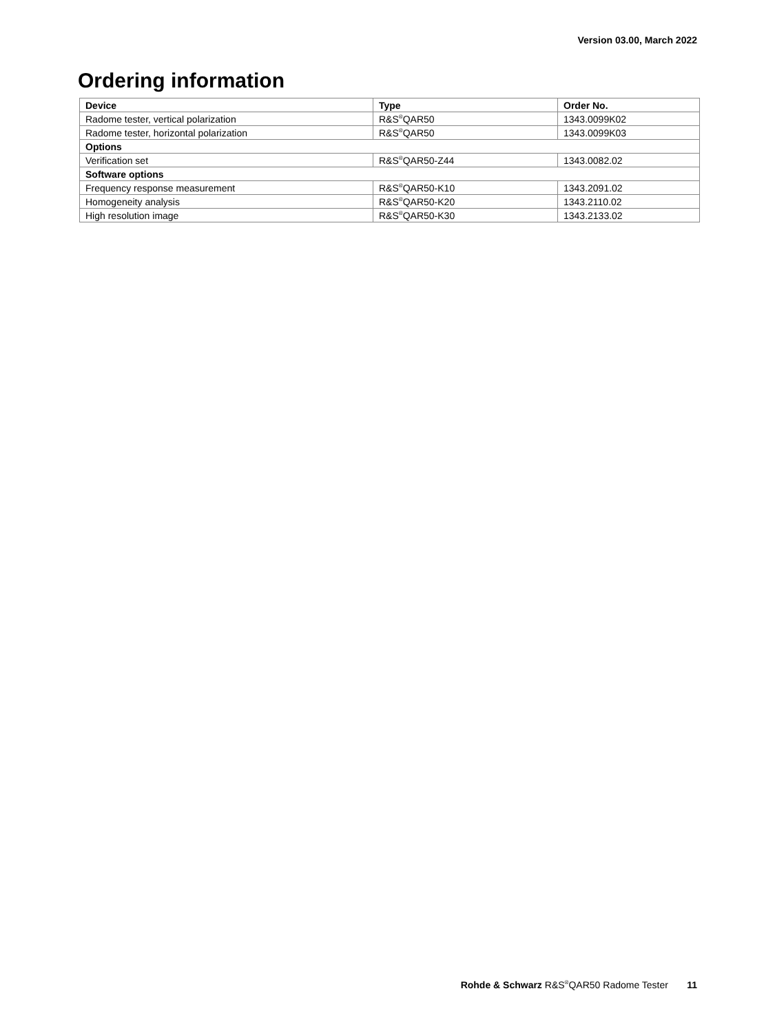Version 03.00, March 2022
Ordering information
| Device | Type | Order No. |
| --- | --- | --- |
| Radome tester, vertical polarization | R&S<sup>®</sup>QAR50 | 1343.0099K02 |
| Radome tester, horizontal polarization | R&S<sup>®</sup>QAR50 | 1343.0099K03 |
| Options | | |
| Verification set | R&S<sup>®</sup>QAR50-Z44 | 1343.0082.02 |
| Software options | | |
| Frequency response measurement | R&S<sup>®</sup>QAR50-K10 | 1343.2091.02 |
| Homogeneity analysis | R&S<sup>®</sup>QAR50-K20 | 1343.2110.02 |
| High resolution image | R&S<sup>®</sup>QAR50-K30 | 1343.2133.02 |
Rohde & Schwarz R&S<sup>®</sup>QAR50 Radome Tester 11